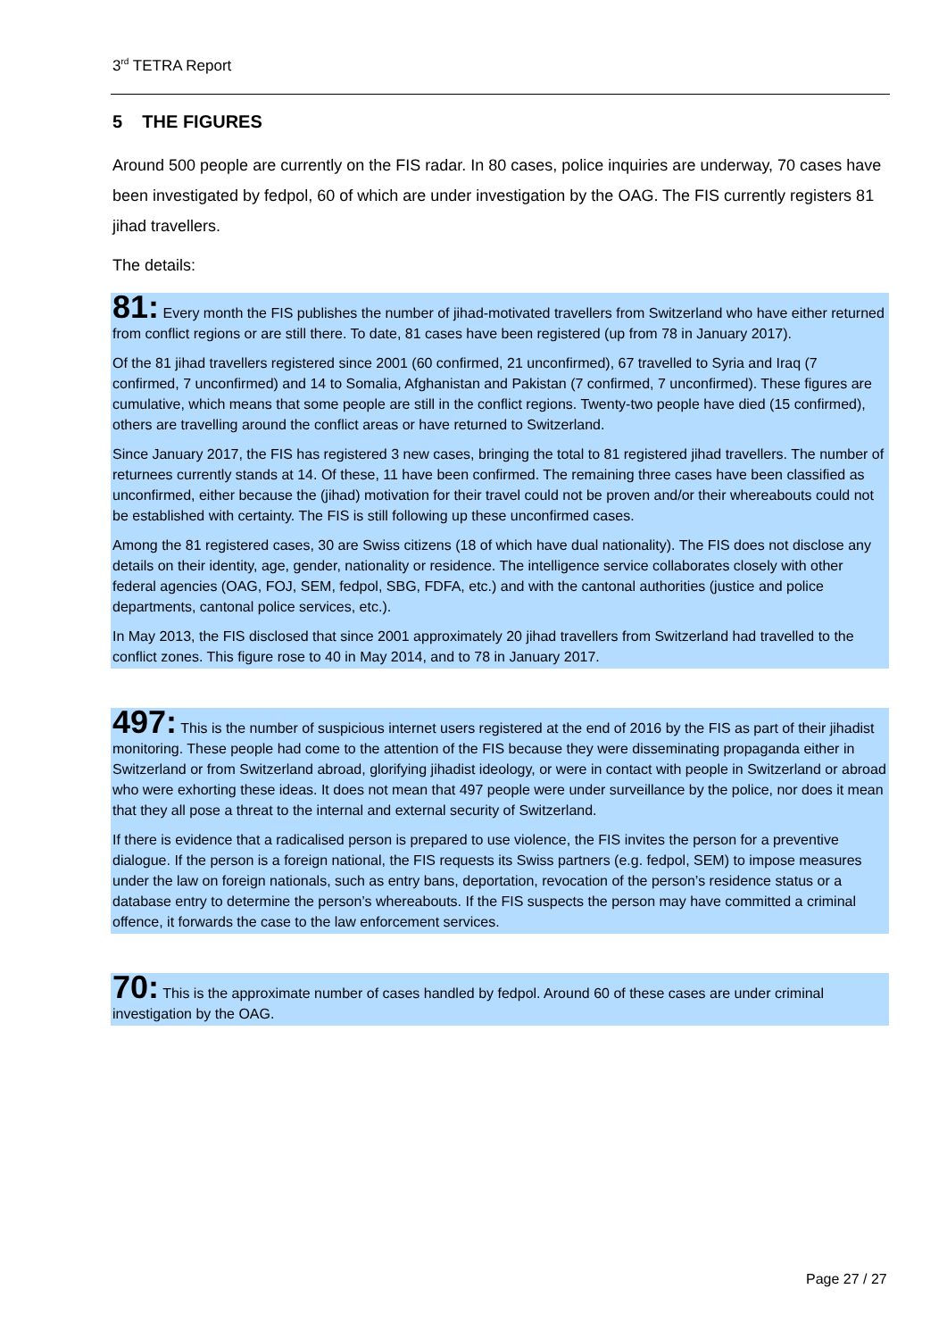3<sup>rd</sup> TETRA Report
5 THE FIGURES
Around 500 people are currently on the FIS radar. In 80 cases, police inquiries are underway, 70 cases have been investigated by fedpol, 60 of which are under investigation by the OAG. The FIS currently registers 81 jihad travellers.
The details:
81: Every month the FIS publishes the number of jihad-motivated travellers from Switzerland who have either returned from conflict regions or are still there. To date, 81 cases have been registered (up from 78 in January 2017).
Of the 81 jihad travellers registered since 2001 (60 confirmed, 21 unconfirmed), 67 travelled to Syria and Iraq (7 confirmed, 7 unconfirmed) and 14 to Somalia, Afghanistan and Pakistan (7 confirmed, 7 unconfirmed). These figures are cumulative, which means that some people are still in the conflict regions. Twenty-two people have died (15 confirmed), others are travelling around the conflict areas or have returned to Switzerland.
Since January 2017, the FIS has registered 3 new cases, bringing the total to 81 registered jihad travellers. The number of returnees currently stands at 14. Of these, 11 have been confirmed. The remaining three cases have been classified as unconfirmed, either because the (jihad) motivation for their travel could not be proven and/or their whereabouts could not be established with certainty. The FIS is still following up these unconfirmed cases.
Among the 81 registered cases, 30 are Swiss citizens (18 of which have dual nationality). The FIS does not disclose any details on their identity, age, gender, nationality or residence. The intelligence service collaborates closely with other federal agencies (OAG, FOJ, SEM, fedpol, SBG, FDFA, etc.) and with the cantonal authorities (justice and police departments, cantonal police services, etc.).
In May 2013, the FIS disclosed that since 2001 approximately 20 jihad travellers from Switzerland had travelled to the conflict zones. This figure rose to 40 in May 2014, and to 78 in January 2017.
497: This is the number of suspicious internet users registered at the end of 2016 by the FIS as part of their jihadist monitoring. These people had come to the attention of the FIS because they were disseminating propaganda either in Switzerland or from Switzerland abroad, glorifying jihadist ideology, or were in contact with people in Switzerland or abroad who were exhorting these ideas. It does not mean that 497 people were under surveillance by the police, nor does it mean that they all pose a threat to the internal and external security of Switzerland.
If there is evidence that a radicalised person is prepared to use violence, the FIS invites the person for a preventive dialogue. If the person is a foreign national, the FIS requests its Swiss partners (e.g. fedpol, SEM) to impose measures under the law on foreign nationals, such as entry bans, deportation, revocation of the person’s residence status or a database entry to determine the person’s whereabouts. If the FIS suspects the person may have committed a criminal offence, it forwards the case to the law enforcement services.
70: This is the approximate number of cases handled by fedpol. Around 60 of these cases are under criminal investigation by the OAG.
Page 27 / 27